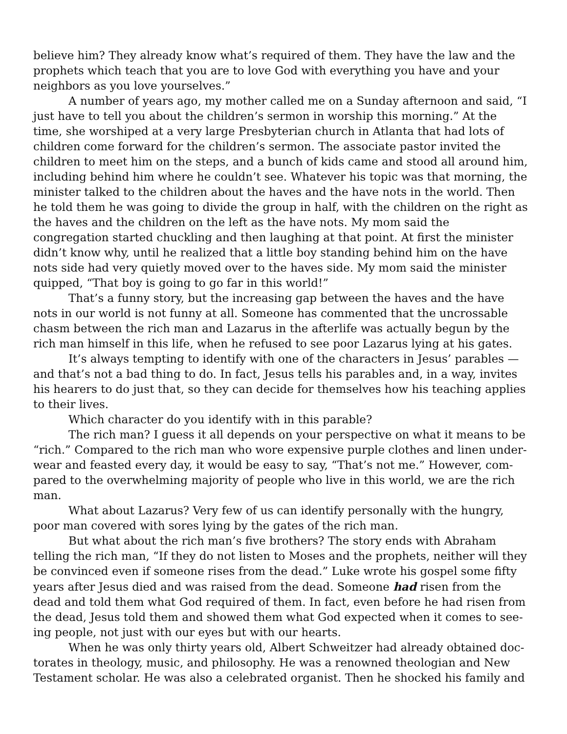believe him? They already know what’s required of them. They have the law and the prophets which teach that you are to love God with everything you have and your neighbors as you love yourselves.”
A number of years ago, my mother called me on a Sunday afternoon and said, “I just have to tell you about the children’s sermon in worship this morning.” At the time, she worshiped at a very large Presbyterian church in Atlanta that had lots of children come forward for the children’s sermon. The associate pastor invited the children to meet him on the steps, and a bunch of kids came and stood all around him, including behind him where he couldn’t see. Whatever his topic was that morning, the minister talked to the children about the haves and the have nots in the world. Then he told them he was going to divide the group in half, with the children on the right as the haves and the children on the left as the have nots. My mom said the congregation started chuckling and then laughing at that point. At first the minister didn’t know why, until he realized that a little boy standing behind him on the have nots side had very quietly moved over to the haves side. My mom said the minister quipped, “That boy is going to go far in this world!”
That’s a funny story, but the increasing gap between the haves and the have nots in our world is not funny at all. Someone has commented that the uncrossable chasm between the rich man and Lazarus in the afterlife was actually begun by the rich man himself in this life, when he refused to see poor Lazarus lying at his gates.
It’s always tempting to identify with one of the characters in Jesus’ parables — and that’s not a bad thing to do. In fact, Jesus tells his parables and, in a way, invites his hearers to do just that, so they can decide for themselves how his teaching applies to their lives.
Which character do you identify with in this parable?
The rich man? I guess it all depends on your perspective on what it means to be “rich.” Compared to the rich man who wore expensive purple clothes and linen under-wear and feasted every day, it would be easy to say, “That’s not me.” However, com-pared to the overwhelming majority of people who live in this world, we are the rich man.
What about Lazarus? Very few of us can identify personally with the hungry, poor man covered with sores lying by the gates of the rich man.
But what about the rich man’s five brothers? The story ends with Abraham telling the rich man, “If they do not listen to Moses and the prophets, neither will they be convinced even if someone rises from the dead.” Luke wrote his gospel some fifty years after Jesus died and was raised from the dead. Someone had risen from the dead and told them what God required of them. In fact, even before he had risen from the dead, Jesus told them and showed them what God expected when it comes to see-ing people, not just with our eyes but with our hearts.
When he was only thirty years old, Albert Schweitzer had already obtained doc-torates in theology, music, and philosophy. He was a renowned theologian and New Testament scholar. He was also a celebrated organist. Then he shocked his family and